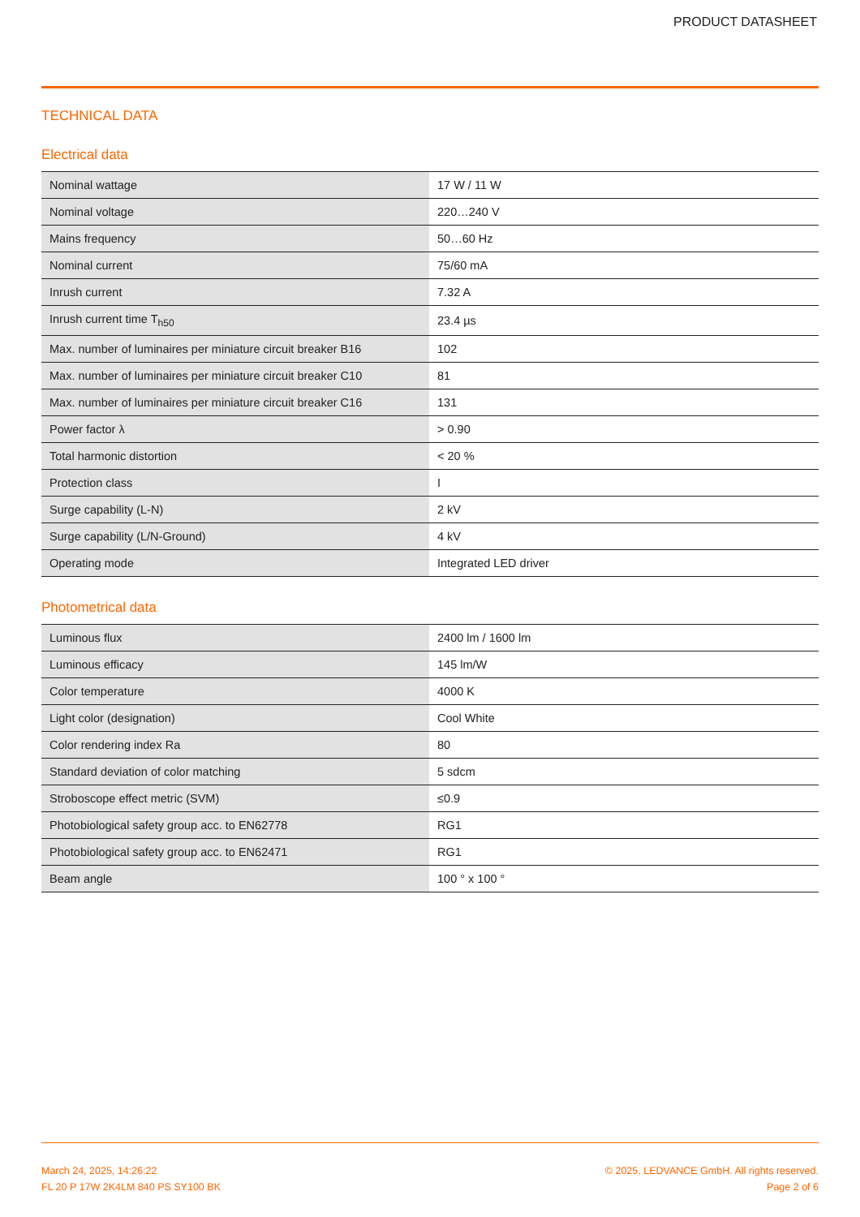PRODUCT DATASHEET
TECHNICAL DATA
Electrical data
| Nominal wattage | 17 W / 11 W |
| Nominal voltage | 220…240 V |
| Mains frequency | 50…60 Hz |
| Nominal current | 75/60 mA |
| Inrush current | 7.32 A |
| Inrush current time T<sub>h50</sub> | 23.4 µs |
| Max. number of luminaires per miniature circuit breaker B16 | 102 |
| Max. number of luminaires per miniature circuit breaker C10 | 81 |
| Max. number of luminaires per miniature circuit breaker C16 | 131 |
| Power factor λ | > 0.90 |
| Total harmonic distortion | < 20 % |
| Protection class | I |
| Surge capability (L-N) | 2 kV |
| Surge capability (L/N-Ground) | 4 kV |
| Operating mode | Integrated LED driver |
Photometrical data
| Luminous flux | 2400 lm / 1600 lm |
| Luminous efficacy | 145 lm/W |
| Color temperature | 4000 K |
| Light color (designation) | Cool White |
| Color rendering index Ra | 80 |
| Standard deviation of color matching | 5 sdcm |
| Stroboscope effect metric (SVM) | ≤0.9 |
| Photobiological safety group acc. to EN62778 | RG1 |
| Photobiological safety group acc. to EN62471 | RG1 |
| Beam angle | 100 ° x 100 ° |
March 24, 2025, 14:26:22
FL 20 P 17W 2K4LM 840 PS SY100 BK
© 2025, LEDVANCE GmbH. All rights reserved.
Page 2 of 6